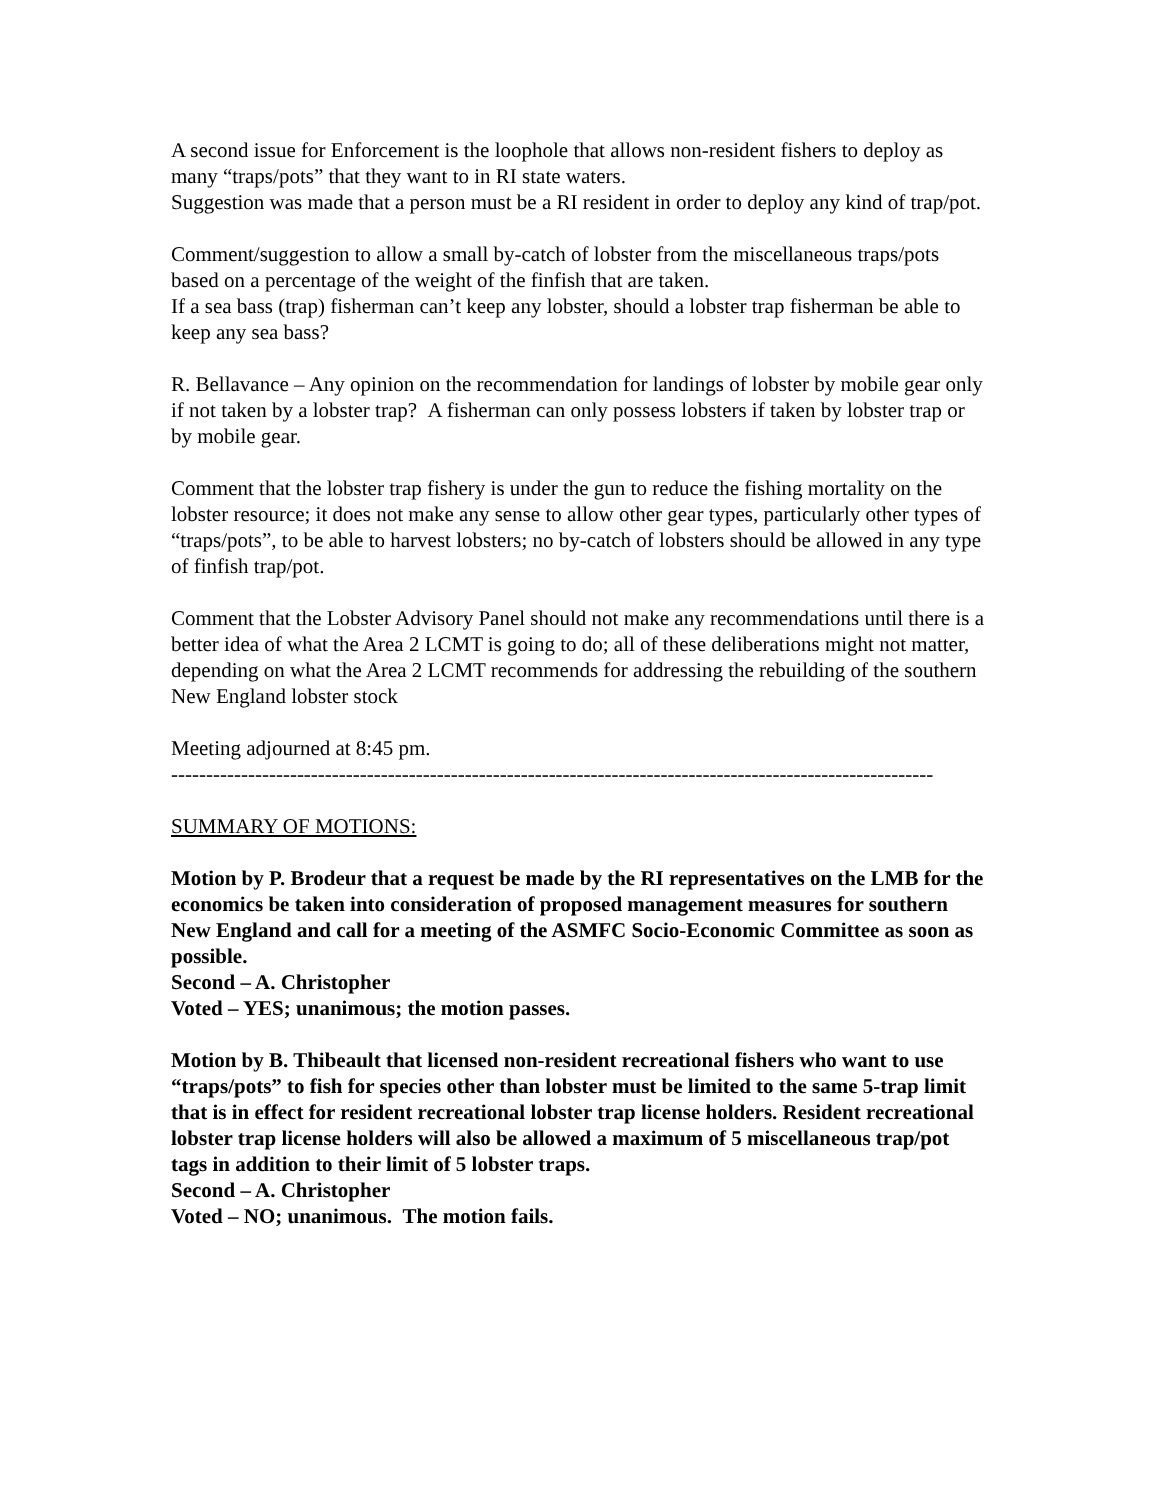A second issue for Enforcement is the loophole that allows non-resident fishers to deploy as many “traps/pots” that they want to in RI state waters.
Suggestion was made that a person must be a RI resident in order to deploy any kind of trap/pot.
Comment/suggestion to allow a small by-catch of lobster from the miscellaneous traps/pots based on a percentage of the weight of the finfish that are taken.
If a sea bass (trap) fisherman can’t keep any lobster, should a lobster trap fisherman be able to keep any sea bass?
R. Bellavance – Any opinion on the recommendation for landings of lobster by mobile gear only if not taken by a lobster trap? A fisherman can only possess lobsters if taken by lobster trap or by mobile gear.
Comment that the lobster trap fishery is under the gun to reduce the fishing mortality on the lobster resource; it does not make any sense to allow other gear types, particularly other types of “traps/pots”, to be able to harvest lobsters; no by-catch of lobsters should be allowed in any type of finfish trap/pot.
Comment that the Lobster Advisory Panel should not make any recommendations until there is a better idea of what the Area 2 LCMT is going to do; all of these deliberations might not matter, depending on what the Area 2 LCMT recommends for addressing the rebuilding of the southern New England lobster stock
Meeting adjourned at 8:45 pm.
-------------------------------------------------------------------------------------------------------------
SUMMARY OF MOTIONS:
Motion by P. Brodeur that a request be made by the RI representatives on the LMB for the economics be taken into consideration of proposed management measures for southern New England and call for a meeting of the ASMFC Socio-Economic Committee as soon as possible.
Second – A. Christopher
Voted – YES; unanimous; the motion passes.
Motion by B. Thibeault that licensed non-resident recreational fishers who want to use “traps/pots” to fish for species other than lobster must be limited to the same 5-trap limit that is in effect for resident recreational lobster trap license holders. Resident recreational lobster trap license holders will also be allowed a maximum of 5 miscellaneous trap/pot tags in addition to their limit of 5 lobster traps.
Second – A. Christopher
Voted – NO; unanimous. The motion fails.